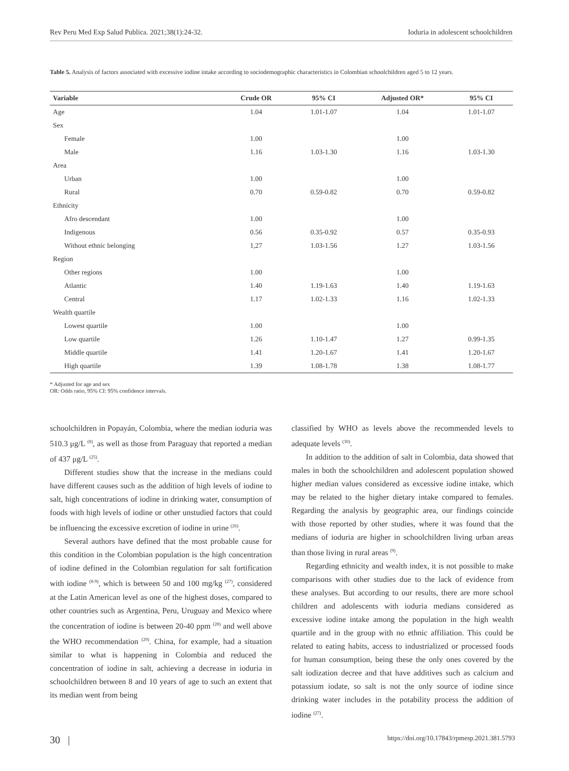Rev Peru Med Exp Salud Publica. 2021;38(1):24-32. Ioduria in adolescent schoolchildren
Table 5. Analysis of factors associated with excessive iodine intake according to sociodemographic characteristics in Colombian schoolchildren aged 5 to 12 years.
| Variable | Crude OR | 95% CI | Adjusted OR* | 95% CI |
| --- | --- | --- | --- | --- |
| Age | 1.04 | 1.01-1.07 | 1.04 | 1.01-1.07 |
| Sex | | | | |
| Female | 1.00 | | 1.00 | |
| Male | 1.16 | 1.03-1.30 | 1.16 | 1.03-1.30 |
| Area | | | | |
| Urban | 1.00 | | 1.00 | |
| Rural | 0.70 | 0.59-0.82 | 0.70 | 0.59-0.82 |
| Ethnicity | | | | |
| Afro descendant | 1.00 | | 1.00 | |
| Indigenous | 0.56 | 0.35-0.92 | 0.57 | 0.35-0.93 |
| Without ethnic belonging | 1,27 | 1.03-1.56 | 1.27 | 1.03-1.56 |
| Region | | | | |
| Other regions | 1.00 | | 1.00 | |
| Atlantic | 1.40 | 1.19-1.63 | 1.40 | 1.19-1.63 |
| Central | 1.17 | 1.02-1.33 | 1.16 | 1.02-1.33 |
| Wealth quartile | | | | |
| Lowest quartile | 1.00 | | 1.00 | |
| Low quartile | 1.26 | 1.10-1.47 | 1.27 | 0.99-1.35 |
| Middle quartile | 1.41 | 1.20-1.67 | 1.41 | 1.20-1.67 |
| High quartile | 1.39 | 1.08-1.78 | 1.38 | 1.08-1.77 |
* Adjusted for age and sex
OR: Odds ratio, 95% CI: 95% confidence intervals.
schoolchildren in Popayán, Colombia, where the median ioduria was 510.3 μg/L <sup>(8)</sup>, as well as those from Paraguay that reported a median of 437 μg/L <sup>(25)</sup>.
Different studies show that the increase in the medians could have different causes such as the addition of high levels of iodine to salt, high concentrations of iodine in drinking water, consumption of foods with high levels of iodine or other unstudied factors that could be influencing the excessive excretion of iodine in urine <sup>(26)</sup>.
Several authors have defined that the most probable cause for this condition in the Colombian population is the high concentration of iodine defined in the Colombian regulation for salt fortification with iodine <sup>(8-9)</sup>, which is between 50 and 100 mg/kg <sup>(27)</sup>, considered at the Latin American level as one of the highest doses, compared to other countries such as Argentina, Peru, Uruguay and Mexico where the concentration of iodine is between 20-40 ppm <sup>(28)</sup> and well above the WHO recommendation <sup>(29)</sup>. China, for example, had a situation similar to what is happening in Colombia and reduced the concentration of iodine in salt, achieving a decrease in ioduria in schoolchildren between 8 and 10 years of age to such an extent that its median went from being
classified by WHO as levels above the recommended levels to adequate levels <sup>(30)</sup>.
In addition to the addition of salt in Colombia, data showed that males in both the schoolchildren and adolescent population showed higher median values considered as excessive iodine intake, which may be related to the higher dietary intake compared to females. Regarding the analysis by geographic area, our findings coincide with those reported by other studies, where it was found that the medians of ioduria are higher in schoolchildren living urban areas than those living in rural areas <sup>(9)</sup>.
Regarding ethnicity and wealth index, it is not possible to make comparisons with other studies due to the lack of evidence from these analyses. But according to our results, there are more school children and adolescents with ioduria medians considered as excessive iodine intake among the population in the high wealth quartile and in the group with no ethnic affiliation. This could be related to eating habits, access to industrialized or processed foods for human consumption, being these the only ones covered by the salt iodization decree and that have additives such as calcium and potassium iodate, so salt is not the only source of iodine since drinking water includes in the potability process the addition of iodine <sup>(27)</sup>.
30 | https://doi.org/10.17843/rpmesp.2021.381.5793